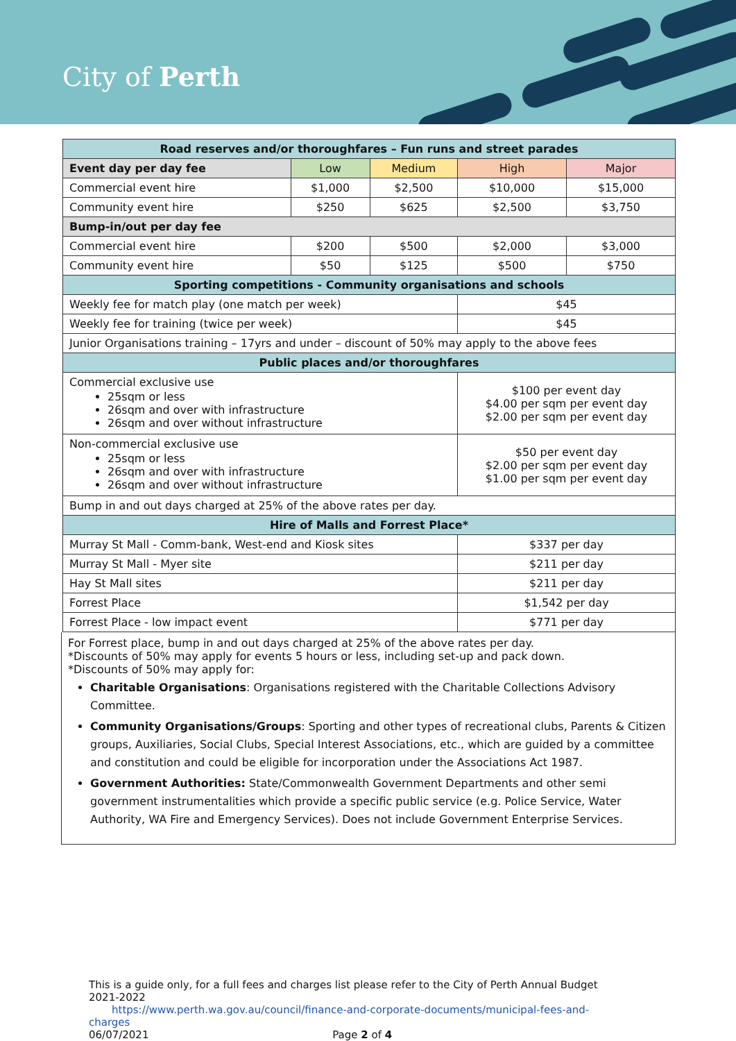City of Perth
| Road reserves and/or thoroughfares – Fun runs and street parades | | | | |
| --- | --- | --- | --- | --- |
| Event day per day fee | Low | Medium | High | Major |
| Commercial event hire | $1,000 | $2,500 | $10,000 | $15,000 |
| Community event hire | $250 | $625 | $2,500 | $3,750 |
| Bump-in/out per day fee | | | | |
| Commercial event hire | $200 | $500 | $2,000 | $3,000 |
| Community event hire | $50 | $125 | $500 | $750 |
| Sporting competitions - Community organisations and schools | | | | |
| Weekly fee for match play (one match per week) | | | $45 | |
| Weekly fee for training (twice per week) | | | $45 | |
| Junior Organisations training – 17yrs and under – discount of 50% may apply to the above fees | | | | |
| Public places and/or thoroughfares | | | | |
| Commercial exclusive use 25sqm or less 26sqm and over with infrastructure 26sqm and over without infrastructure | | | $100 per event day $4.00 per sqm per event day $2.00 per sqm per event day | |
| Non-commercial exclusive use 25sqm or less 26sqm and over with infrastructure 26sqm and over without infrastructure | | | $50 per event day $2.00 per sqm per event day $1.00 per sqm per event day | |
| Bump in and out days charged at 25% of the above rates per day. | | | | |
| Hire of Malls and Forrest Place* | | | | |
| Murray St Mall - Comm-bank, West-end and Kiosk sites | | | $337 per day | |
| Murray St Mall - Myer site | | | $211 per day | |
| Hay St Mall sites | | | $211 per day | |
| Forrest Place | | | $1,542 per day | |
| Forrest Place - low impact event | | | $771 per day | |
For Forrest place, bump in and out days charged at 25% of the above rates per day.
*Discounts of 50% may apply for events 5 hours or less, including set-up and pack down.
*Discounts of 50% may apply for:
Charitable Organisations: Organisations registered with the Charitable Collections Advisory Committee.
Community Organisations/Groups: Sporting and other types of recreational clubs, Parents & Citizen groups, Auxiliaries, Social Clubs, Special Interest Associations, etc., which are guided by a committee and constitution and could be eligible for incorporation under the Associations Act 1987.
Government Authorities: State/Commonwealth Government Departments and other semi government instrumentalities which provide a specific public service (e.g. Police Service, Water Authority, WA Fire and Emergency Services). Does not include Government Enterprise Services.
This is a guide only, for a full fees and charges list please refer to the City of Perth Annual Budget 2021-2022
https://www.perth.wa.gov.au/council/finance-and-corporate-documents/municipal-fees-and-charges
06/07/2021 Page 2 of 4